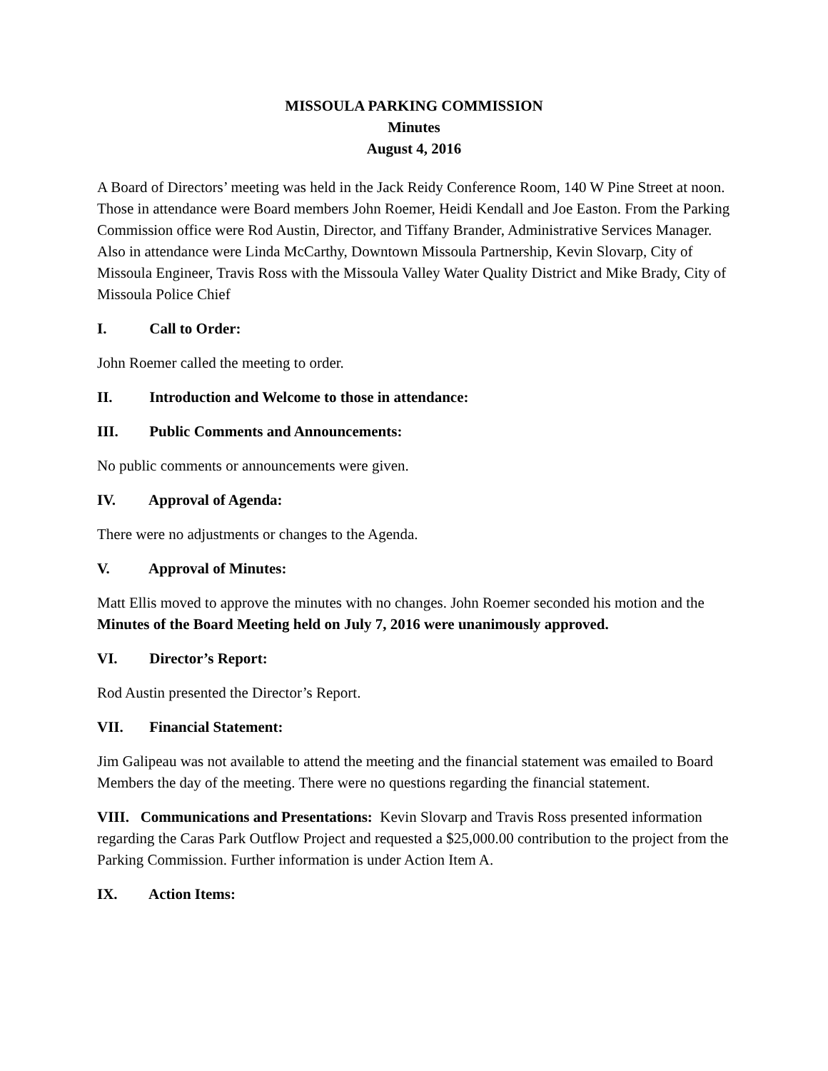MISSOULA PARKING COMMISSION
Minutes
August 4, 2016
A Board of Directors’ meeting was held in the Jack Reidy Conference Room, 140 W Pine Street at noon. Those in attendance were Board members John Roemer, Heidi Kendall and Joe Easton. From the Parking Commission office were Rod Austin, Director, and Tiffany Brander, Administrative Services Manager. Also in attendance were Linda McCarthy, Downtown Missoula Partnership, Kevin Slovarp, City of Missoula Engineer, Travis Ross with the Missoula Valley Water Quality District and Mike Brady, City of Missoula Police Chief
I. Call to Order:
John Roemer called the meeting to order.
II. Introduction and Welcome to those in attendance:
III. Public Comments and Announcements:
No public comments or announcements were given.
IV. Approval of Agenda:
There were no adjustments or changes to the Agenda.
V. Approval of Minutes:
Matt Ellis moved to approve the minutes with no changes. John Roemer seconded his motion and the Minutes of the Board Meeting held on July 7, 2016 were unanimously approved.
VI. Director’s Report:
Rod Austin presented the Director’s Report.
VII. Financial Statement:
Jim Galipeau was not available to attend the meeting and the financial statement was emailed to Board Members the day of the meeting. There were no questions regarding the financial statement.
VIII. Communications and Presentations: Kevin Slovarp and Travis Ross presented information regarding the Caras Park Outflow Project and requested a $25,000.00 contribution to the project from the Parking Commission. Further information is under Action Item A.
IX. Action Items: